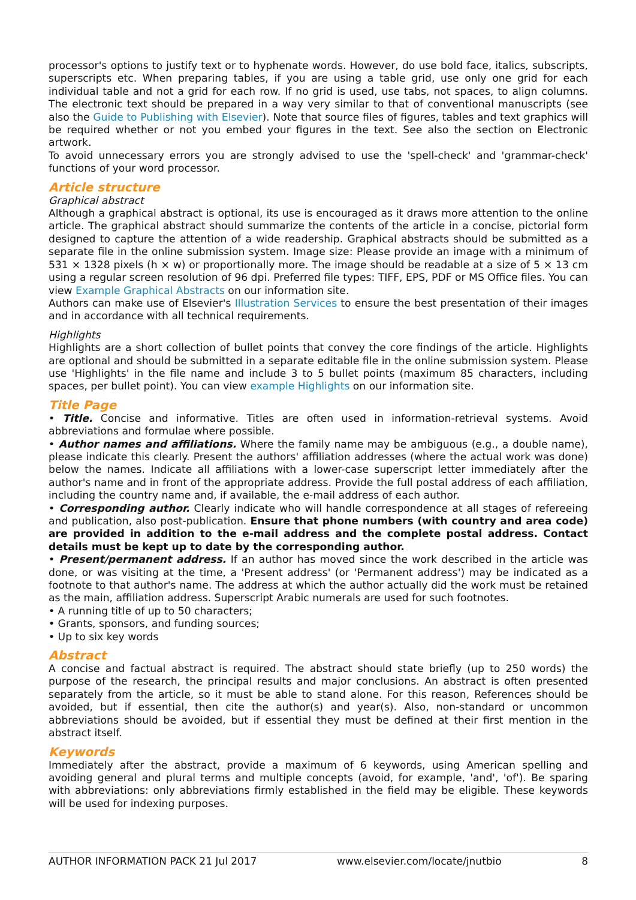processor's options to justify text or to hyphenate words. However, do use bold face, italics, subscripts, superscripts etc. When preparing tables, if you are using a table grid, use only one grid for each individual table and not a grid for each row. If no grid is used, use tabs, not spaces, to align columns. The electronic text should be prepared in a way very similar to that of conventional manuscripts (see also the Guide to Publishing with Elsevier). Note that source files of figures, tables and text graphics will be required whether or not you embed your figures in the text. See also the section on Electronic artwork.
To avoid unnecessary errors you are strongly advised to use the 'spell-check' and 'grammar-check' functions of your word processor.
Article structure
Graphical abstract
Although a graphical abstract is optional, its use is encouraged as it draws more attention to the online article. The graphical abstract should summarize the contents of the article in a concise, pictorial form designed to capture the attention of a wide readership. Graphical abstracts should be submitted as a separate file in the online submission system. Image size: Please provide an image with a minimum of 531 × 1328 pixels (h × w) or proportionally more. The image should be readable at a size of 5 × 13 cm using a regular screen resolution of 96 dpi. Preferred file types: TIFF, EPS, PDF or MS Office files. You can view Example Graphical Abstracts on our information site.
Authors can make use of Elsevier's Illustration Services to ensure the best presentation of their images and in accordance with all technical requirements.
Highlights
Highlights are a short collection of bullet points that convey the core findings of the article. Highlights are optional and should be submitted in a separate editable file in the online submission system. Please use 'Highlights' in the file name and include 3 to 5 bullet points (maximum 85 characters, including spaces, per bullet point). You can view example Highlights on our information site.
Title Page
• Title. Concise and informative. Titles are often used in information-retrieval systems. Avoid abbreviations and formulae where possible.
• Author names and affiliations. Where the family name may be ambiguous (e.g., a double name), please indicate this clearly. Present the authors' affiliation addresses (where the actual work was done) below the names. Indicate all affiliations with a lower-case superscript letter immediately after the author's name and in front of the appropriate address. Provide the full postal address of each affiliation, including the country name and, if available, the e-mail address of each author.
• Corresponding author. Clearly indicate who will handle correspondence at all stages of refereeing and publication, also post-publication. Ensure that phone numbers (with country and area code) are provided in addition to the e-mail address and the complete postal address. Contact details must be kept up to date by the corresponding author.
• Present/permanent address. If an author has moved since the work described in the article was done, or was visiting at the time, a 'Present address' (or 'Permanent address') may be indicated as a footnote to that author's name. The address at which the author actually did the work must be retained as the main, affiliation address. Superscript Arabic numerals are used for such footnotes.
• A running title of up to 50 characters;
• Grants, sponsors, and funding sources;
• Up to six key words
Abstract
A concise and factual abstract is required. The abstract should state briefly (up to 250 words) the purpose of the research, the principal results and major conclusions. An abstract is often presented separately from the article, so it must be able to stand alone. For this reason, References should be avoided, but if essential, then cite the author(s) and year(s). Also, non-standard or uncommon abbreviations should be avoided, but if essential they must be defined at their first mention in the abstract itself.
Keywords
Immediately after the abstract, provide a maximum of 6 keywords, using American spelling and avoiding general and plural terms and multiple concepts (avoid, for example, 'and', 'of'). Be sparing with abbreviations: only abbreviations firmly established in the field may be eligible. These keywords will be used for indexing purposes.
AUTHOR INFORMATION PACK 21 Jul 2017 www.elsevier.com/locate/jnutbio 8